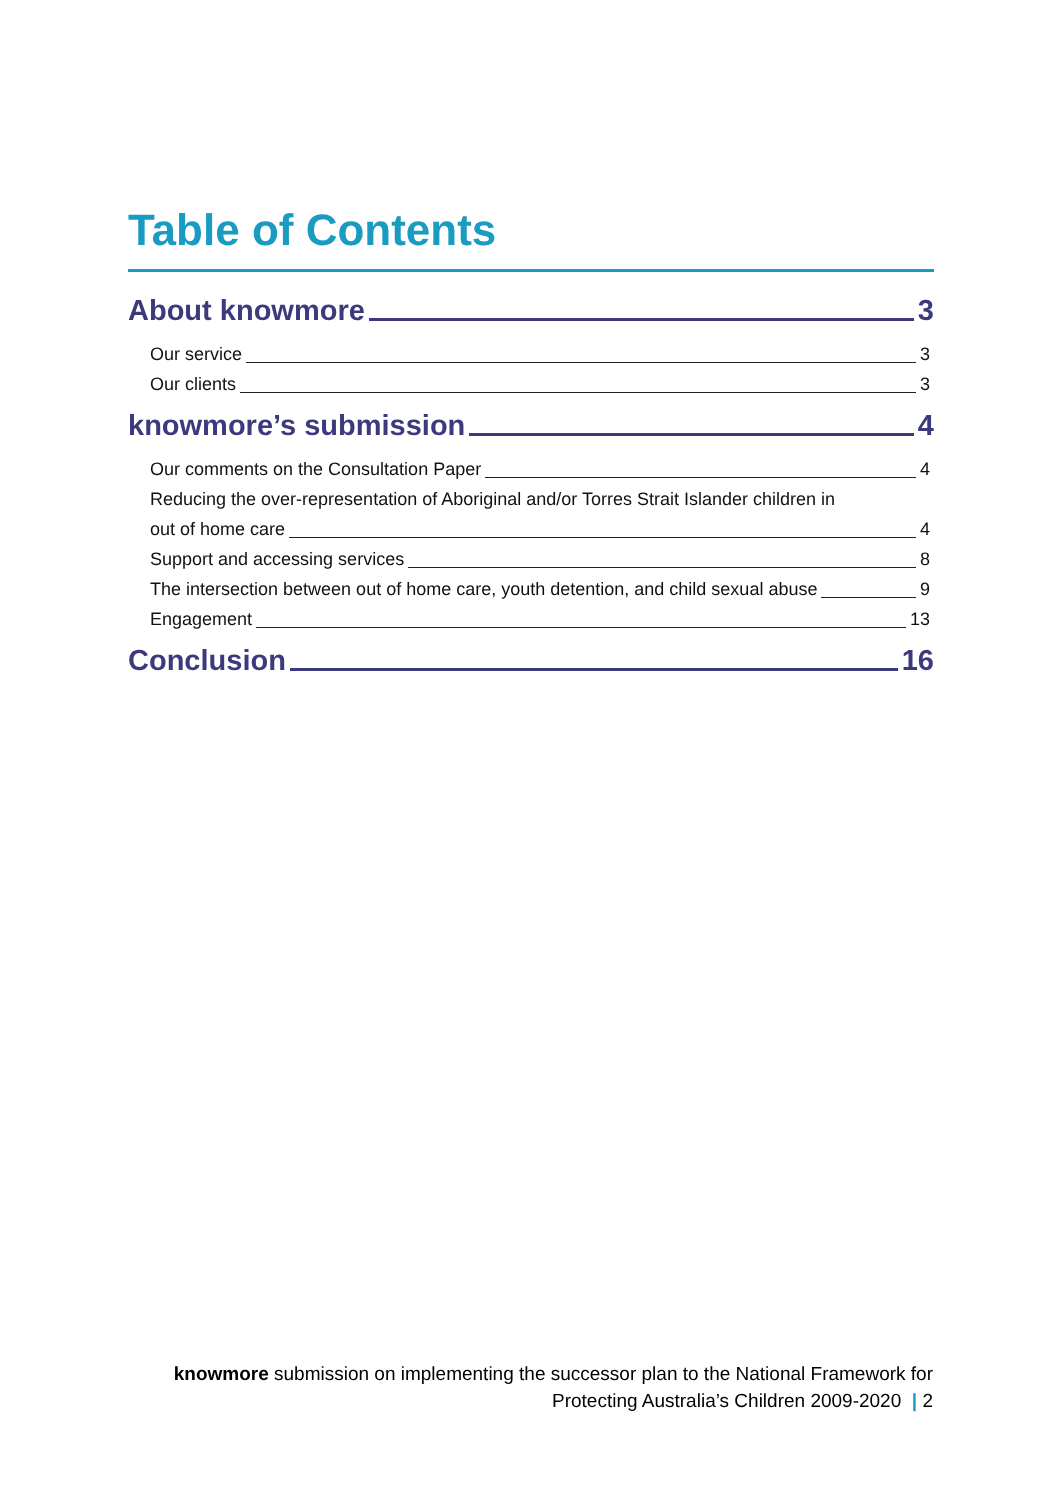Table of Contents
About knowmore 3
Our service 3
Our clients 3
knowmore’s submission 4
Our comments on the Consultation Paper 4
Reducing the over-representation of Aboriginal and/or Torres Strait Islander children in
out of home care 4
Support and accessing services 8
The intersection between out of home care, youth detention, and child sexual abuse 9
Engagement 13
Conclusion 16
knowmore submission on implementing the successor plan to the National Framework for
Protecting Australia’s Children 2009-2020 | 2